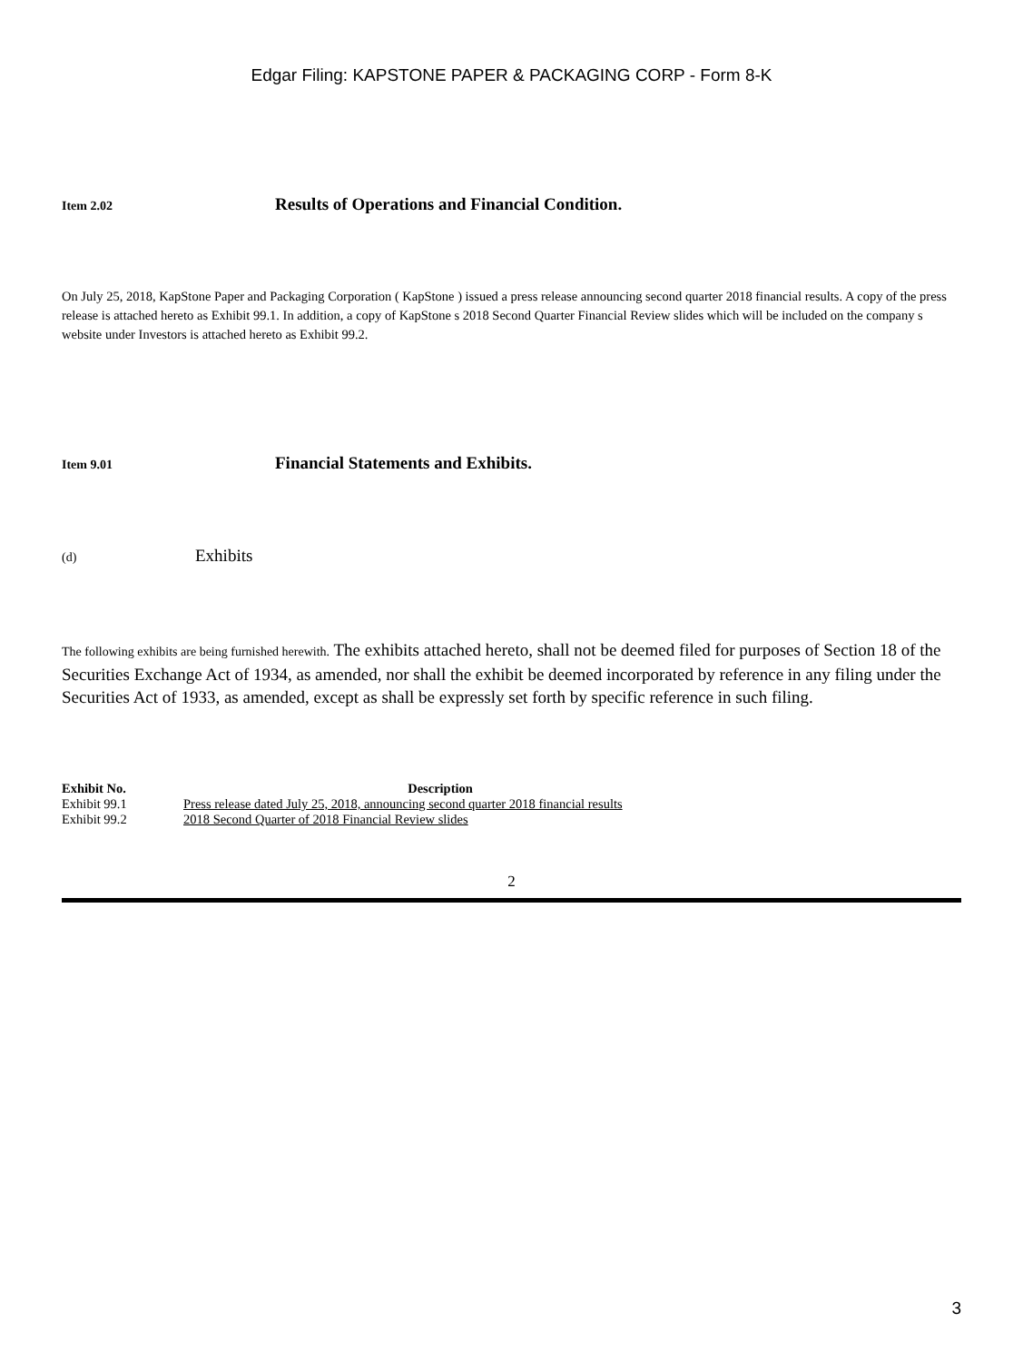Edgar Filing: KAPSTONE PAPER & PACKAGING CORP - Form 8-K
Item 2.02 Results of Operations and Financial Condition.
On July 25, 2018, KapStone Paper and Packaging Corporation ( KapStone ) issued a press release announcing second quarter 2018 financial results. A copy of the press release is attached hereto as Exhibit 99.1. In addition, a copy of KapStone s 2018 Second Quarter Financial Review slides which will be included on the company s website under Investors is attached hereto as Exhibit 99.2.
Item 9.01 Financial Statements and Exhibits.
(d) Exhibits
The following exhibits are being furnished herewith. The exhibits attached hereto, shall not be deemed filed for purposes of Section 18 of the Securities Exchange Act of 1934, as amended, nor shall the exhibit be deemed incorporated by reference in any filing under the Securities Act of 1933, as amended, except as shall be expressly set forth by specific reference in such filing.
| Exhibit No. | Description |
| --- | --- |
| Exhibit 99.1 | Press release dated July 25, 2018, announcing second quarter 2018 financial results |
| Exhibit 99.2 | 2018 Second Quarter of 2018 Financial Review slides |
2
3